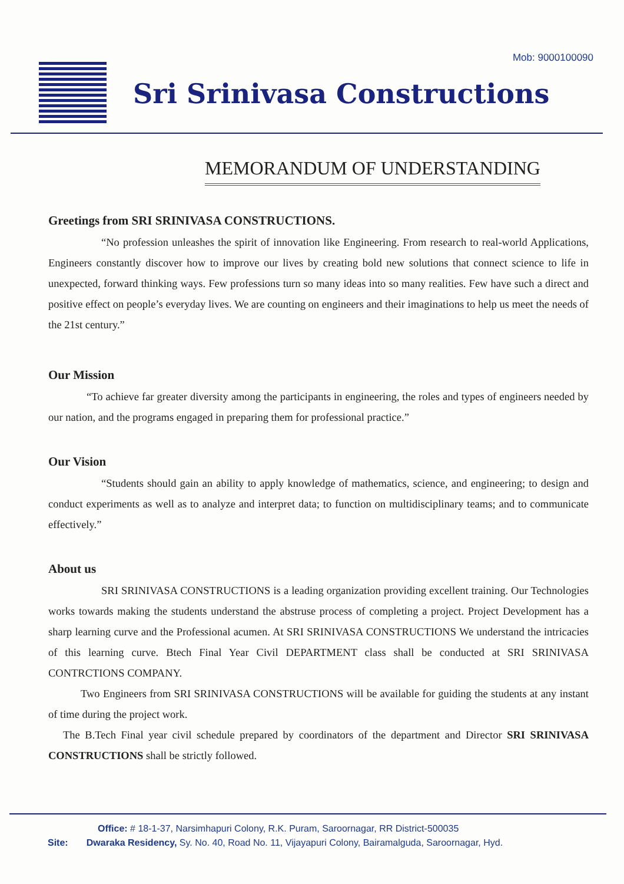Mob: 9000100090
Sri Srinivasa Constructions
MEMORANDUM OF UNDERSTANDING
Greetings from SRI SRINIVASA CONSTRUCTIONS.
“No profession unleashes the spirit of innovation like Engineering. From research to real-world Applications, Engineers constantly discover how to improve our lives by creating bold new solutions that connect science to life in unexpected, forward thinking ways. Few professions turn so many ideas into so many realities. Few have such a direct and positive effect on people’s everyday lives. We are counting on engineers and their imaginations to help us meet the needs of the 21st century.”
Our Mission
“To achieve far greater diversity among the participants in engineering, the roles and types of engineers needed by our nation, and the programs engaged in preparing them for professional practice.”
Our Vision
“Students should gain an ability to apply knowledge of mathematics, science, and engineering; to design and conduct experiments as well as to analyze and interpret data; to function on multidisciplinary teams; and to communicate effectively.”
About us
SRI SRINIVASA CONSTRUCTIONS is a leading organization providing excellent training. Our Technologies works towards making the students understand the abstruse process of completing a project. Project Development has a sharp learning curve and the Professional acumen. At SRI SRINIVASA CONSTRUCTIONS We understand the intricacies of this learning curve. Btech Final Year Civil DEPARTMENT class shall be conducted at SRI SRINIVASA CONTRCTIONS COMPANY.
Two Engineers from SRI SRINIVASA CONSTRUCTIONS will be available for guiding the students at any instant of time during the project work.
The B.Tech Final year civil schedule prepared by coordinators of the department and Director SRI SRINIVASA CONSTRUCTIONS shall be strictly followed.
Office: # 18-1-37, Narsimhapuri Colony, R.K. Puram, Saroornagar, RR District-500035
Site: Dwaraka Residency, Sy. No. 40, Road No. 11, Vijayapuri Colony, Bairamalguda, Saroornagar, Hyd.